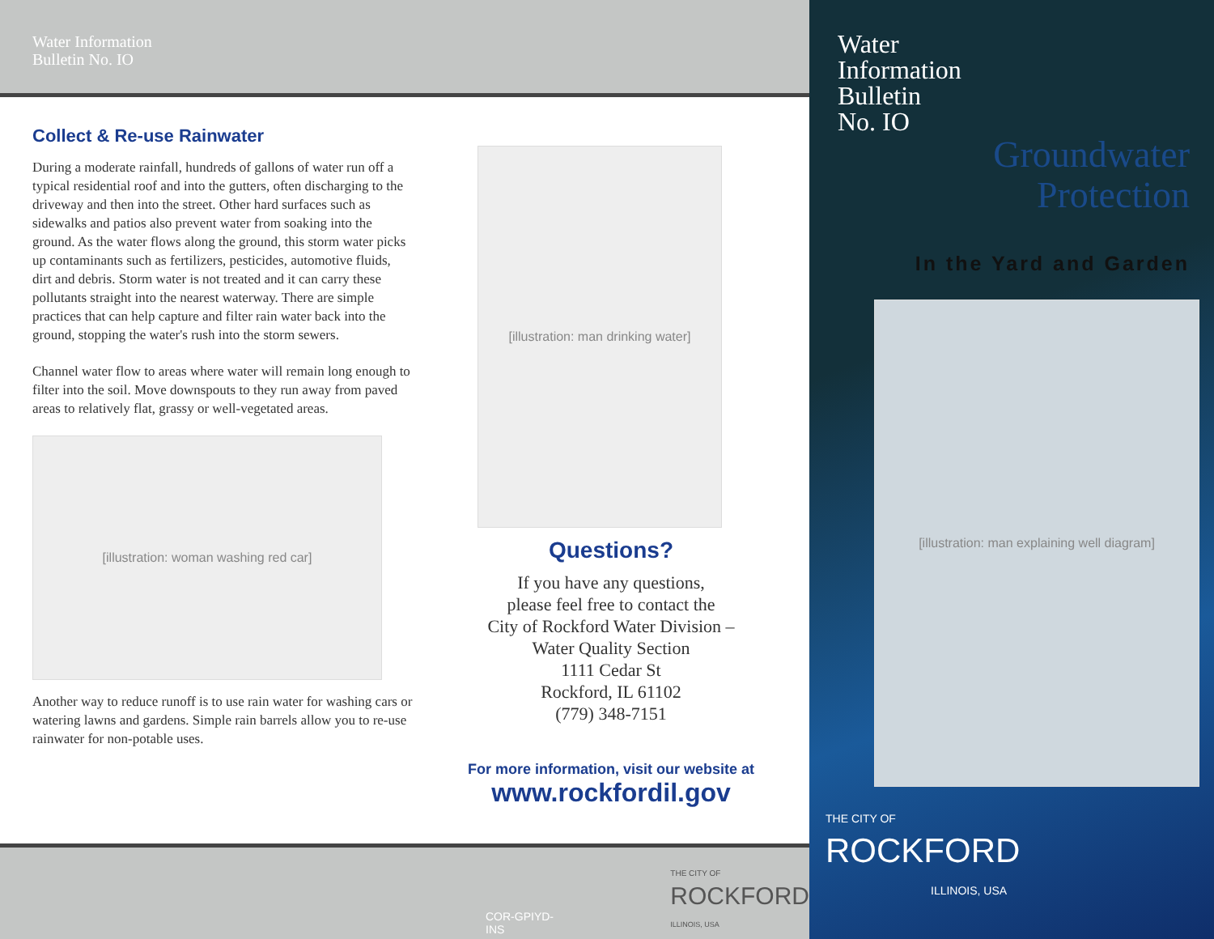Water Information
Bulletin No. IO
Collect & Re-use Rainwater
During a moderate rainfall, hundreds of gallons of water run off a typical residential roof and into the gutters, often discharging to the driveway and then into the street. Other hard surfaces such as sidewalks and patios also prevent water from soaking into the ground. As the water flows along the ground, this storm water picks up contaminants such as fertilizers, pesticides, automotive fluids, dirt and debris. Storm water is not treated and it can carry these pollutants straight into the nearest waterway. There are simple practices that can help capture and filter rain water back into the ground, stopping the water's rush into the storm sewers.
Channel water flow to areas where water will remain long enough to filter into the soil. Move downspouts to they run away from paved areas to relatively flat, grassy or well-vegetated areas.
[illustration: woman washing red car]
Another way to reduce runoff is to use rain water for washing cars or watering lawns and gardens. Simple rain barrels allow you to re-use rainwater for non-potable uses.
[illustration: man drinking water]
Questions?
If you have any questions,
please feel free to contact the
City of Rockford Water Division –
Water Quality Section
1111 Cedar St
Rockford, IL 61102
(779) 348-7151
For more information, visit our website at
www.rockfordil.gov
COR-GPIYD-INS
THE CITY OF
ROCKFORD
ILLINOIS, USA
Water
Information
Bulletin
No. IO
Groundwater
Protection
In the Yard and Garden
[illustration: man explaining well diagram]
THE CITY OF
ROCKFORD
ILLINOIS, USA